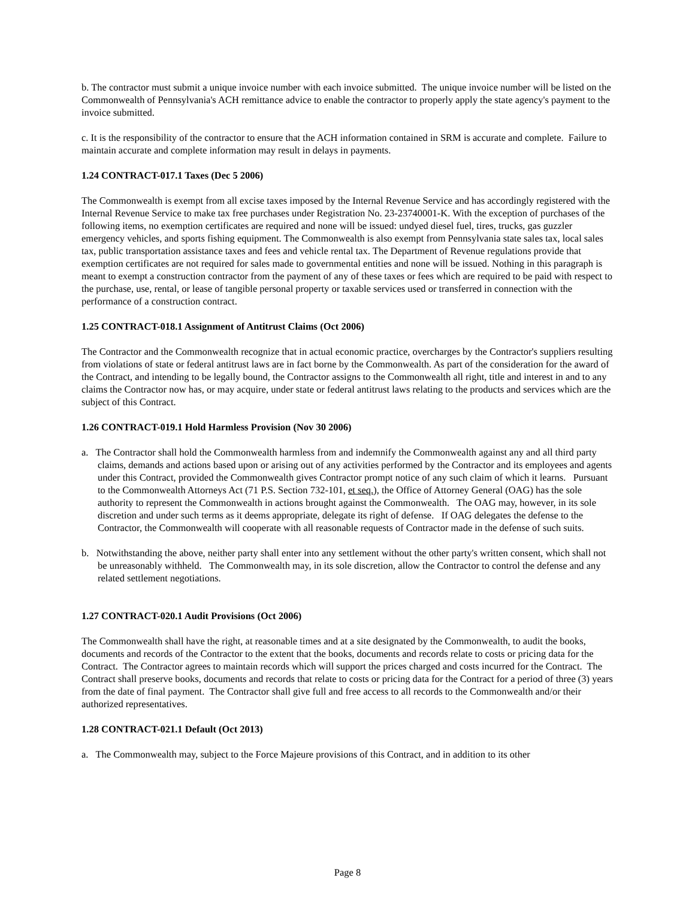b. The contractor must submit a unique invoice number with each invoice submitted. The unique invoice number will be listed on the Commonwealth of Pennsylvania's ACH remittance advice to enable the contractor to properly apply the state agency's payment to the invoice submitted.
c. It is the responsibility of the contractor to ensure that the ACH information contained in SRM is accurate and complete. Failure to maintain accurate and complete information may result in delays in payments.
1.24 CONTRACT-017.1 Taxes (Dec 5 2006)
The Commonwealth is exempt from all excise taxes imposed by the Internal Revenue Service and has accordingly registered with the Internal Revenue Service to make tax free purchases under Registration No. 23-23740001-K. With the exception of purchases of the following items, no exemption certificates are required and none will be issued: undyed diesel fuel, tires, trucks, gas guzzler emergency vehicles, and sports fishing equipment. The Commonwealth is also exempt from Pennsylvania state sales tax, local sales tax, public transportation assistance taxes and fees and vehicle rental tax. The Department of Revenue regulations provide that exemption certificates are not required for sales made to governmental entities and none will be issued. Nothing in this paragraph is meant to exempt a construction contractor from the payment of any of these taxes or fees which are required to be paid with respect to the purchase, use, rental, or lease of tangible personal property or taxable services used or transferred in connection with the performance of a construction contract.
1.25 CONTRACT-018.1 Assignment of Antitrust Claims (Oct 2006)
The Contractor and the Commonwealth recognize that in actual economic practice, overcharges by the Contractor's suppliers resulting from violations of state or federal antitrust laws are in fact borne by the Commonwealth. As part of the consideration for the award of the Contract, and intending to be legally bound, the Contractor assigns to the Commonwealth all right, title and interest in and to any claims the Contractor now has, or may acquire, under state or federal antitrust laws relating to the products and services which are the subject of this Contract.
1.26 CONTRACT-019.1 Hold Harmless Provision (Nov 30 2006)
a. The Contractor shall hold the Commonwealth harmless from and indemnify the Commonwealth against any and all third party claims, demands and actions based upon or arising out of any activities performed by the Contractor and its employees and agents under this Contract, provided the Commonwealth gives Contractor prompt notice of any such claim of which it learns. Pursuant to the Commonwealth Attorneys Act (71 P.S. Section 732-101, et seq.), the Office of Attorney General (OAG) has the sole authority to represent the Commonwealth in actions brought against the Commonwealth. The OAG may, however, in its sole discretion and under such terms as it deems appropriate, delegate its right of defense. If OAG delegates the defense to the Contractor, the Commonwealth will cooperate with all reasonable requests of Contractor made in the defense of such suits.
b. Notwithstanding the above, neither party shall enter into any settlement without the other party's written consent, which shall not be unreasonably withheld. The Commonwealth may, in its sole discretion, allow the Contractor to control the defense and any related settlement negotiations.
1.27 CONTRACT-020.1 Audit Provisions (Oct 2006)
The Commonwealth shall have the right, at reasonable times and at a site designated by the Commonwealth, to audit the books, documents and records of the Contractor to the extent that the books, documents and records relate to costs or pricing data for the Contract. The Contractor agrees to maintain records which will support the prices charged and costs incurred for the Contract. The Contract shall preserve books, documents and records that relate to costs or pricing data for the Contract for a period of three (3) years from the date of final payment. The Contractor shall give full and free access to all records to the Commonwealth and/or their authorized representatives.
1.28 CONTRACT-021.1 Default (Oct 2013)
a. The Commonwealth may, subject to the Force Majeure provisions of this Contract, and in addition to its other
Page 8